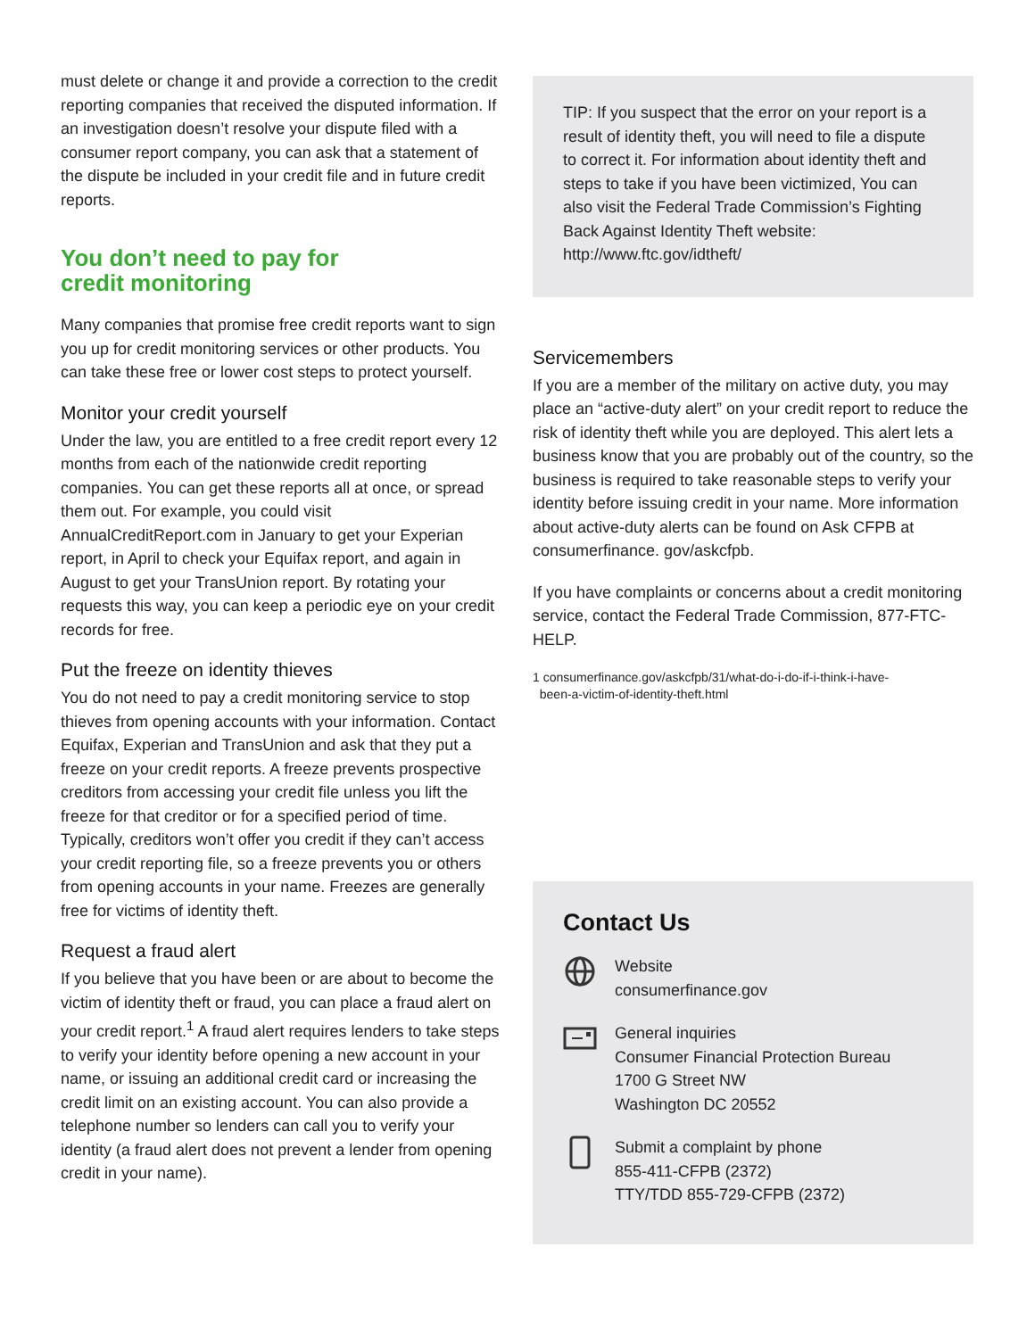must delete or change it and provide a correction to the credit reporting companies that received the disputed information. If an investigation doesn’t resolve your dispute filed with a consumer report company, you can ask that a statement of the dispute be included in your credit file and in future credit reports.
You don’t need to pay for
credit monitoring
Many companies that promise free credit reports want to sign you up for credit monitoring services or other products. You can take these free or lower cost steps to protect yourself.
Monitor your credit yourself
Under the law, you are entitled to a free credit report every 12 months from each of the nationwide credit reporting companies. You can get these reports all at once, or spread them out. For example, you could visit AnnualCreditReport.com in January to get your Experian report, in April to check your Equifax report, and again in August to get your TransUnion report. By rotating your requests this way, you can keep a periodic eye on your credit records for free.
Put the freeze on identity thieves
You do not need to pay a credit monitoring service to stop thieves from opening accounts with your information. Contact Equifax, Experian and TransUnion and ask that they put a freeze on your credit reports. A freeze prevents prospective creditors from accessing your credit file unless you lift the freeze for that creditor or for a specified period of time. Typically, creditors won’t offer you credit if they can’t access your credit reporting file, so a freeze prevents you or others from opening accounts in your name. Freezes are generally free for victims of identity theft.
Request a fraud alert
If you believe that you have been or are about to become the victim of identity theft or fraud, you can place a fraud alert on your credit report.<sup>1</sup> A fraud alert requires lenders to take steps to verify your identity before opening a new account in your name, or issuing an additional credit card or increasing the credit limit on an existing account. You can also provide a telephone number so lenders can call you to verify your identity (a fraud alert does not prevent a lender from opening credit in your name).
TIP: If you suspect that the error on your report is a result of identity theft, you will need to file a dispute to correct it. For information about identity theft and steps to take if you have been victimized, You can also visit the Federal Trade Commission’s Fighting Back Against Identity Theft website: http://www.ftc.gov/idtheft/
Servicemembers
If you are a member of the military on active duty, you may place an “active-duty alert” on your credit report to reduce the risk of identity theft while you are deployed. This alert lets a business know that you are probably out of the country, so the business is required to take reasonable steps to verify your identity before issuing credit in your name. More information about active-duty alerts can be found on Ask CFPB at consumerfinance. gov/askcfpb.
If you have complaints or concerns about a credit monitoring service, contact the Federal Trade Commission, 877-FTC-HELP.
1 consumerfinance.gov/askcfpb/31/what-do-i-do-if-i-think-i-have-
been-a-victim-of-identity-theft.html
Contact Us
Website
consumerfinance.gov
General inquiries
Consumer Financial Protection Bureau
1700 G Street NW
Washington DC 20552
Submit a complaint by phone
855-411-CFPB (2372)
TTY/TDD 855-729-CFPB (2372)